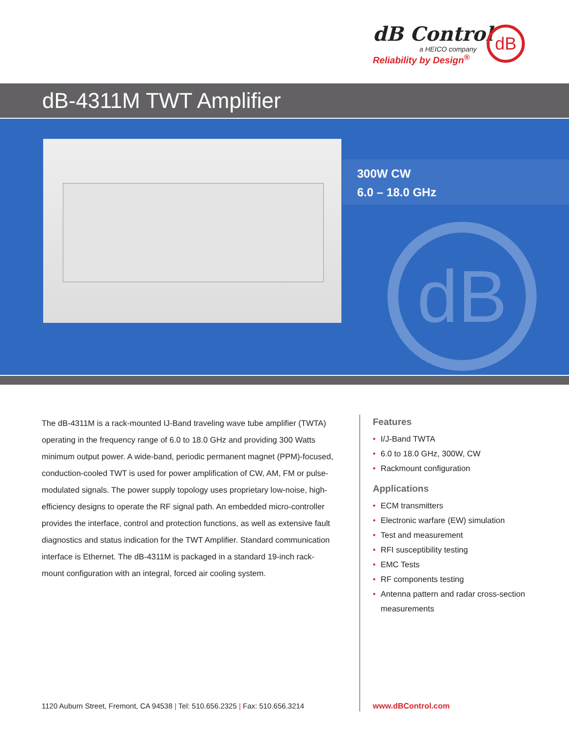dB Control
a HEICO company
Reliability by Design<sup>®</sup>
dB
dB-4311M TWT Amplifier
300W CW
6.0 – 18.0 GHz
dB
The dB-4311M is a rack-mounted IJ-Band traveling wave tube amplifier (TWTA) operating in the frequency range of 6.0 to 18.0 GHz and providing 300 Watts minimum output power. A wide-band, periodic permanent magnet (PPM)-focused, conduction-cooled TWT is used for power amplification of CW, AM, FM or pulse-modulated signals. The power supply topology uses proprietary low-noise, high-efficiency designs to operate the RF signal path. An embedded micro-controller provides the interface, control and protection functions, as well as extensive fault diagnostics and status indication for the TWT Amplifier. Standard communication interface is Ethernet. The dB-4311M is packaged in a standard 19-inch rack-mount configuration with an integral, forced air cooling system.
Features
• I/J-Band TWTA
• 6.0 to 18.0 GHz, 300W, CW
• Rackmount configuration
Applications
• ECM transmitters
• Electronic warfare (EW) simulation
• Test and measurement
• RFI susceptibility testing
• EMC Tests
• RF components testing
• Antenna pattern and radar cross-section measurements
1120 Auburn Street, Fremont, CA 94538 | Tel: 510.656.2325 | Fax: 510.656.3214
www.dBControl.com